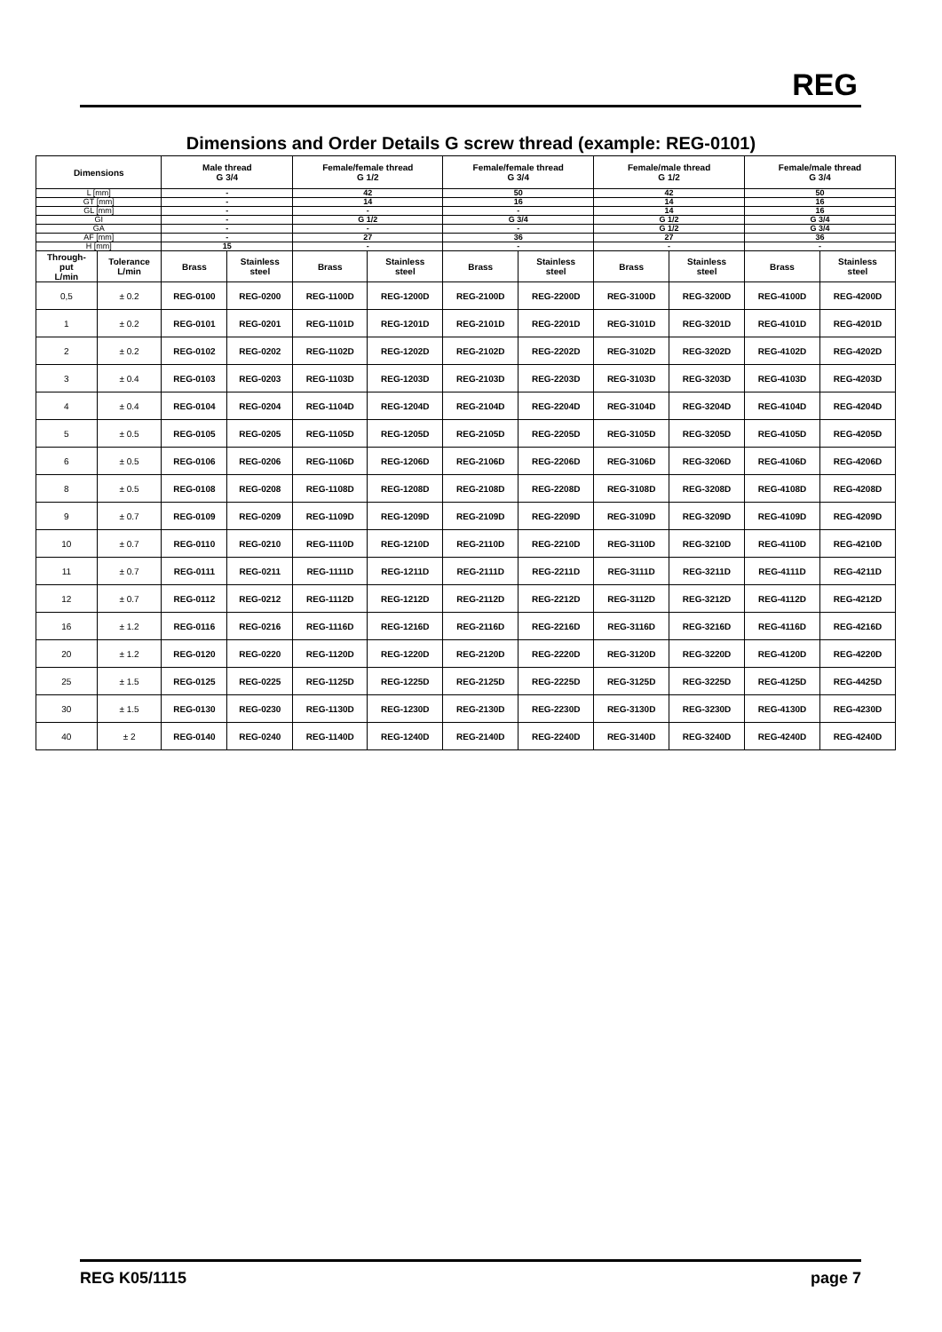REG
Dimensions and Order Details G screw thread (example: REG-0101)
| Dimensions | | Male thread G 3/4 | | Female/female thread G 1/2 | | Female/female thread G 3/4 | | Female/male thread G 1/2 | | Female/male thread G 3/4 | |
| --- | --- | --- | --- | --- | --- | --- | --- | --- | --- | --- | --- |
| L [mm] | | - | | 42 | | 50 | | 42 | | 50 | |
| GT [mm] | | - | | 14 | | 16 | | 14 | | 16 | |
| GL [mm] | | - | | - | | - | | 14 | | 16 | |
| GI | | - | | G 1/2 | | G 3/4 | | G 1/2 | | G 3/4 | |
| GA | | - | | - | | - | | G 1/2 | | G 3/4 | |
| AF [mm] | | - | | 27 | | 36 | | 27 | | 36 | |
| H [mm] | | 15 | | - | | - | | - | | - | |
| Through- put L/min | Tolerance L/min | Brass | Stainless steel | Brass | Stainless steel | Brass | Stainless steel | Brass | Stainless steel | Brass | Stainless steel |
| 0,5 | ± 0.2 | REG-0100 | REG-0200 | REG-1100D | REG-1200D | REG-2100D | REG-2200D | REG-3100D | REG-3200D | REG-4100D | REG-4200D |
| 1 | ± 0.2 | REG-0101 | REG-0201 | REG-1101D | REG-1201D | REG-2101D | REG-2201D | REG-3101D | REG-3201D | REG-4101D | REG-4201D |
| 2 | ± 0.2 | REG-0102 | REG-0202 | REG-1102D | REG-1202D | REG-2102D | REG-2202D | REG-3102D | REG-3202D | REG-4102D | REG-4202D |
| 3 | ± 0.4 | REG-0103 | REG-0203 | REG-1103D | REG-1203D | REG-2103D | REG-2203D | REG-3103D | REG-3203D | REG-4103D | REG-4203D |
| 4 | ± 0.4 | REG-0104 | REG-0204 | REG-1104D | REG-1204D | REG-2104D | REG-2204D | REG-3104D | REG-3204D | REG-4104D | REG-4204D |
| 5 | ± 0.5 | REG-0105 | REG-0205 | REG-1105D | REG-1205D | REG-2105D | REG-2205D | REG-3105D | REG-3205D | REG-4105D | REG-4205D |
| 6 | ± 0.5 | REG-0106 | REG-0206 | REG-1106D | REG-1206D | REG-2106D | REG-2206D | REG-3106D | REG-3206D | REG-4106D | REG-4206D |
| 8 | ± 0.5 | REG-0108 | REG-0208 | REG-1108D | REG-1208D | REG-2108D | REG-2208D | REG-3108D | REG-3208D | REG-4108D | REG-4208D |
| 9 | ± 0.7 | REG-0109 | REG-0209 | REG-1109D | REG-1209D | REG-2109D | REG-2209D | REG-3109D | REG-3209D | REG-4109D | REG-4209D |
| 10 | ± 0.7 | REG-0110 | REG-0210 | REG-1110D | REG-1210D | REG-2110D | REG-2210D | REG-3110D | REG-3210D | REG-4110D | REG-4210D |
| 11 | ± 0.7 | REG-0111 | REG-0211 | REG-1111D | REG-1211D | REG-2111D | REG-2211D | REG-3111D | REG-3211D | REG-4111D | REG-4211D |
| 12 | ± 0.7 | REG-0112 | REG-0212 | REG-1112D | REG-1212D | REG-2112D | REG-2212D | REG-3112D | REG-3212D | REG-4112D | REG-4212D |
| 16 | ± 1.2 | REG-0116 | REG-0216 | REG-1116D | REG-1216D | REG-2116D | REG-2216D | REG-3116D | REG-3216D | REG-4116D | REG-4216D |
| 20 | ± 1.2 | REG-0120 | REG-0220 | REG-1120D | REG-1220D | REG-2120D | REG-2220D | REG-3120D | REG-3220D | REG-4120D | REG-4220D |
| 25 | ± 1.5 | REG-0125 | REG-0225 | REG-1125D | REG-1225D | REG-2125D | REG-2225D | REG-3125D | REG-3225D | REG-4125D | REG-4425D |
| 30 | ± 1.5 | REG-0130 | REG-0230 | REG-1130D | REG-1230D | REG-2130D | REG-2230D | REG-3130D | REG-3230D | REG-4130D | REG-4230D |
| 40 | ± 2 | REG-0140 | REG-0240 | REG-1140D | REG-1240D | REG-2140D | REG-2240D | REG-3140D | REG-3240D | REG-4240D | REG-4240D |
REG K05/1115 page 7